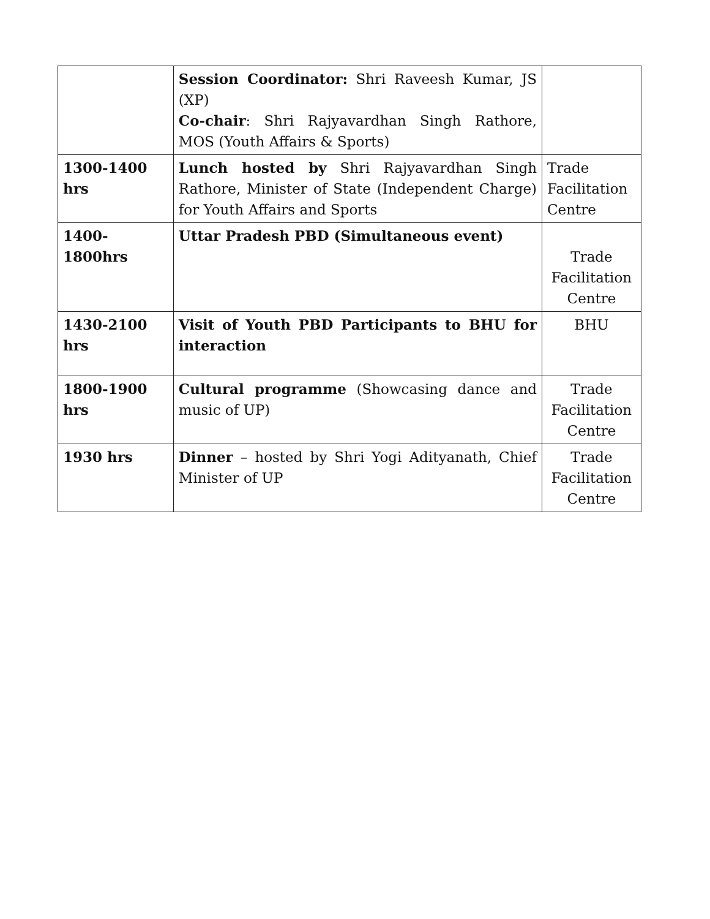| | Session Coordinator: Shri Raveesh Kumar, JS (XP) Co-chair : Shri Rajyavardhan Singh Rathore, MOS (Youth Affairs & Sports) | |
| 1300-1400 hrs | Lunch hosted by Shri Rajyavardhan Singh Rathore, Minister of State (Independent Charge) for Youth Affairs and Sports | Trade Facilitation Centre |
| 1400- 1800hrs | Uttar Pradesh PBD (Simultaneous event) | Trade Facilitation Centre |
| 1430-2100 hrs | Visit of Youth PBD Participants to BHU for interaction | BHU |
| 1800-1900 hrs | Cultural programme (Showcasing dance and music of UP) | Trade Facilitation Centre |
| 1930 hrs | Dinner – hosted by Shri Yogi Adityanath, Chief Minister of UP | Trade Facilitation Centre |